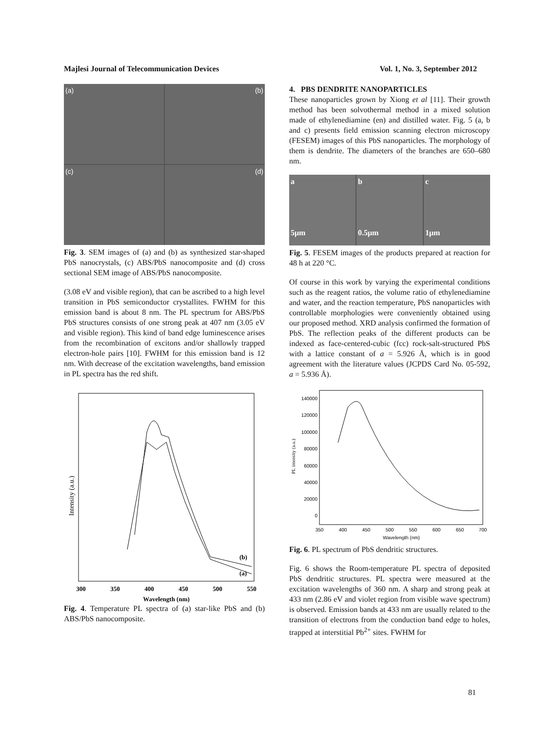Majlesi Journal of Telecommunication Devices Vol. 1, No. 3, September 2012
(a)
(b)
(c)
(d)
Fig. 3. SEM images of (a) and (b) as synthesized star-shaped PbS nanocrystals, (c) ABS/PbS nanocomposite and (d) cross sectional SEM image of ABS/PbS nanocomposite.
(3.08 eV and visible region), that can be ascribed to a high level transition in PbS semiconductor crystallites. FWHM for this emission band is about 8 nm. The PL spectrum for ABS/PbS PbS structures consists of one strong peak at 407 nm (3.05 eV and visible region). This kind of band edge luminescence arises from the recombination of excitons and/or shallowly trapped electron-hole pairs [10]. FWHM for this emission band is 12 nm. With decrease of the excitation wavelengths, band emission in PL spectra has the red shift.
Intensity (a.u.)
(b)
(a)
300
350
400
450
500
550
Wavelength (nm)
Fig. 4. Temperature PL spectra of (a) star-like PbS and (b) ABS/PbS nanocomposite.
4. PBS DENDRITE NANOPARTICLES
These nanoparticles grown by Xiong et al [11]. Their growth method has been solvothermal method in a mixed solution made of ethylenediamine (en) and distilled water. Fig. 5 (a, b and c) presents field emission scanning electron microscopy (FESEM) images of this PbS nanoparticles. The morphology of them is dendrite. The diameters of the branches are 650–680 nm.
a
5μm
b
0.5μm
c
1μm
Fig. 5. FESEM images of the products prepared at reaction for 48 h at 220 °C.
Of course in this work by varying the experimental conditions such as the reagent ratios, the volume ratio of ethylenediamine and water, and the reaction temperature, PbS nanoparticles with controllable morphologies were conveniently obtained using our proposed method. XRD analysis confirmed the formation of PbS. The reflection peaks of the different products can be indexed as face-centered-cubic (fcc) rock-salt-structured PbS with a lattice constant of a = 5.926 Å, which is in good agreement with the literature values (JCPDS Card No. 05-592, a = 5.936 Å).
140000
120000
100000
80000
60000
40000
20000
0
PL intensity (a.u.)
350
400
450
500
550
600
650
700
Wavelength (nm)
Fig. 6. PL spectrum of PbS dendritic structures.
Fig. 6 shows the Room-temperature PL spectra of deposited PbS dendritic structures. PL spectra were measured at the excitation wavelengths of 360 nm. A sharp and strong peak at 433 nm (2.86 eV and violet region from visible wave spectrum) is observed. Emission bands at 433 nm are usually related to the transition of electrons from the conduction band edge to holes, trapped at interstitial Pb<sup>2+</sup> sites. FWHM for
81